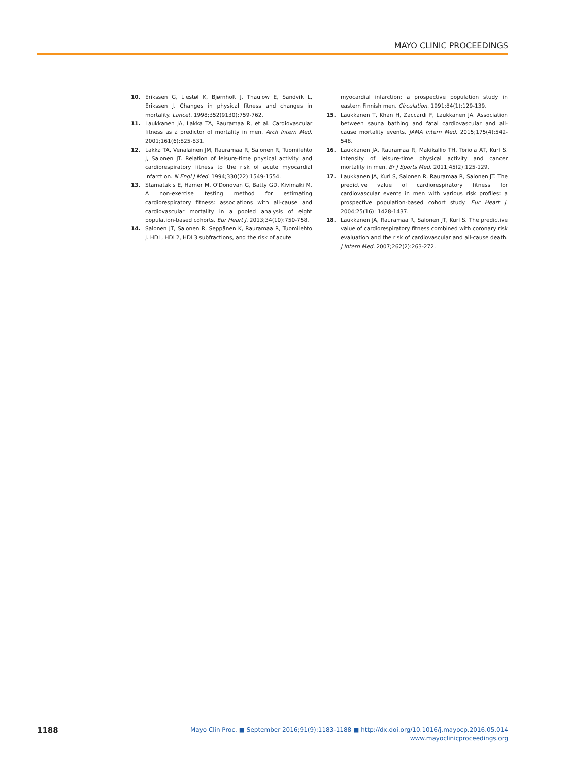MAYO CLINIC PROCEEDINGS
10. Erikssen G, Liestøl K, Bjørnholt J, Thaulow E, Sandvik L, Erikssen J. Changes in physical fitness and changes in mortality. Lancet. 1998;352(9130):759-762.
11. Laukkanen JA, Lakka TA, Rauramaa R, et al. Cardiovascular fitness as a predictor of mortality in men. Arch Intern Med. 2001;161(6):825-831.
12. Lakka TA, Venalainen JM, Rauramaa R, Salonen R, Tuomilehto J, Salonen JT. Relation of leisure-time physical activity and cardiorespiratory fitness to the risk of acute myocardial infarction. N Engl J Med. 1994;330(22):1549-1554.
13. Stamatakis E, Hamer M, O'Donovan G, Batty GD, Kivimaki M. A non-exercise testing method for estimating cardiorespiratory fitness: associations with all-cause and cardiovascular mortality in a pooled analysis of eight population-based cohorts. Eur Heart J. 2013;34(10):750-758.
14. Salonen JT, Salonen R, Seppänen K, Rauramaa R, Tuomilehto J. HDL, HDL2, HDL3 subfractions, and the risk of acute
myocardial infarction: a prospective population study in eastern Finnish men. Circulation. 1991;84(1):129-139.
15. Laukkanen T, Khan H, Zaccardi F, Laukkanen JA. Association between sauna bathing and fatal cardiovascular and all-cause mortality events. JAMA Intern Med. 2015;175(4):542-548.
16. Laukkanen JA, Rauramaa R, Mäkikallio TH, Toriola AT, Kurl S. Intensity of leisure-time physical activity and cancer mortality in men. Br J Sports Med. 2011;45(2):125-129.
17. Laukkanen JA, Kurl S, Salonen R, Rauramaa R, Salonen JT. The predictive value of cardiorespiratory fitness for cardiovascular events in men with various risk profiles: a prospective population-based cohort study. Eur Heart J. 2004;25(16): 1428-1437.
18. Laukkanen JA, Rauramaa R, Salonen JT, Kurl S. The predictive value of cardiorespiratory fitness combined with coronary risk evaluation and the risk of cardiovascular and all-cause death. J Intern Med. 2007;262(2):263-272.
1188
Mayo Clin Proc. ■ September 2016;91(9):1183-1188 ■ http://dx.doi.org/10.1016/j.mayocp.2016.05.014
www.mayoclinicproceedings.org